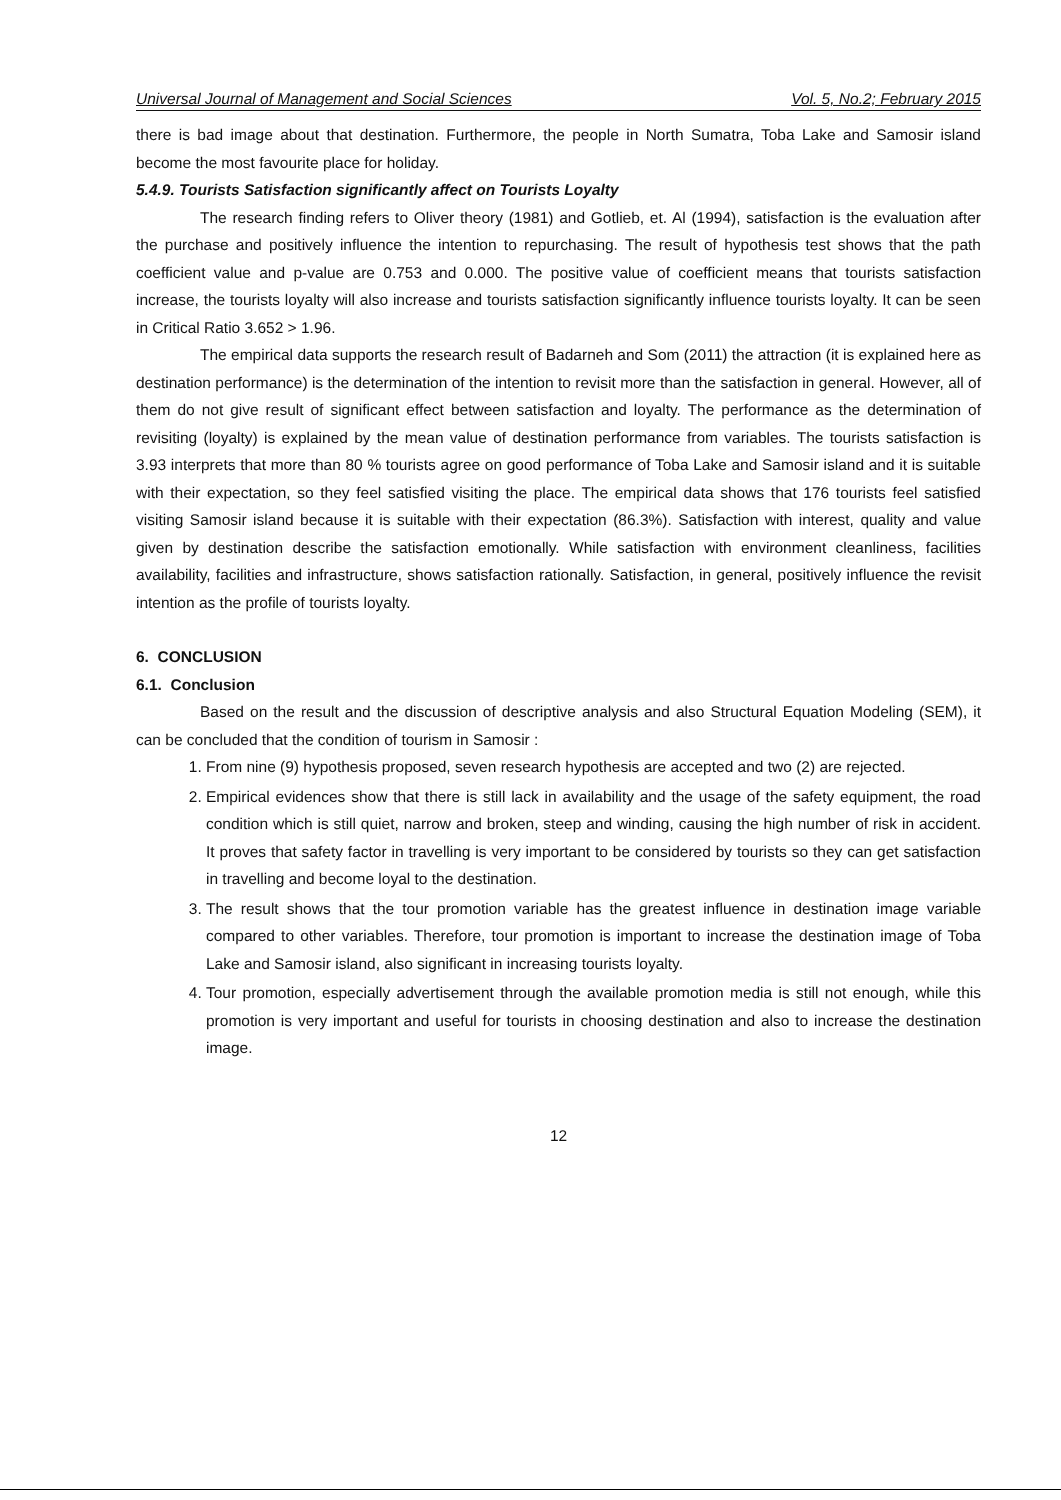Universal Journal of Management and Social Sciences Vol. 5, No.2; February 2015
there is bad image about that destination. Furthermore, the people in North Sumatra, Toba Lake and Samosir island become the most favourite place for holiday.
5.4.9. Tourists Satisfaction significantly affect on Tourists Loyalty
The research finding refers to Oliver theory (1981) and Gotlieb, et. Al (1994), satisfaction is the evaluation after the purchase and positively influence the intention to repurchasing. The result of hypothesis test shows that the path coefficient value and p-value are 0.753 and 0.000. The positive value of coefficient means that tourists satisfaction increase, the tourists loyalty will also increase and tourists satisfaction significantly influence tourists loyalty. It can be seen in Critical Ratio 3.652 > 1.96.
The empirical data supports the research result of Badarneh and Som (2011) the attraction (it is explained here as destination performance) is the determination of the intention to revisit more than the satisfaction in general. However, all of them do not give result of significant effect between satisfaction and loyalty. The performance as the determination of revisiting (loyalty) is explained by the mean value of destination performance from variables. The tourists satisfaction is 3.93 interprets that more than 80 % tourists agree on good performance of Toba Lake and Samosir island and it is suitable with their expectation, so they feel satisfied visiting the place. The empirical data shows that 176 tourists feel satisfied visiting Samosir island because it is suitable with their expectation (86.3%). Satisfaction with interest, quality and value given by destination describe the satisfaction emotionally. While satisfaction with environment cleanliness, facilities availability, facilities and infrastructure, shows satisfaction rationally. Satisfaction, in general, positively influence the revisit intention as the profile of tourists loyalty.
6. CONCLUSION
6.1. Conclusion
Based on the result and the discussion of descriptive analysis and also Structural Equation Modeling (SEM), it can be concluded that the condition of tourism in Samosir :
1. From nine (9) hypothesis proposed, seven research hypothesis are accepted and two (2) are rejected.
2. Empirical evidences show that there is still lack in availability and the usage of the safety equipment, the road condition which is still quiet, narrow and broken, steep and winding, causing the high number of risk in accident. It proves that safety factor in travelling is very important to be considered by tourists so they can get satisfaction in travelling and become loyal to the destination.
3. The result shows that the tour promotion variable has the greatest influence in destination image variable compared to other variables. Therefore, tour promotion is important to increase the destination image of Toba Lake and Samosir island, also significant in increasing tourists loyalty.
4. Tour promotion, especially advertisement through the available promotion media is still not enough, while this promotion is very important and useful for tourists in choosing destination and also to increase the destination image.
12